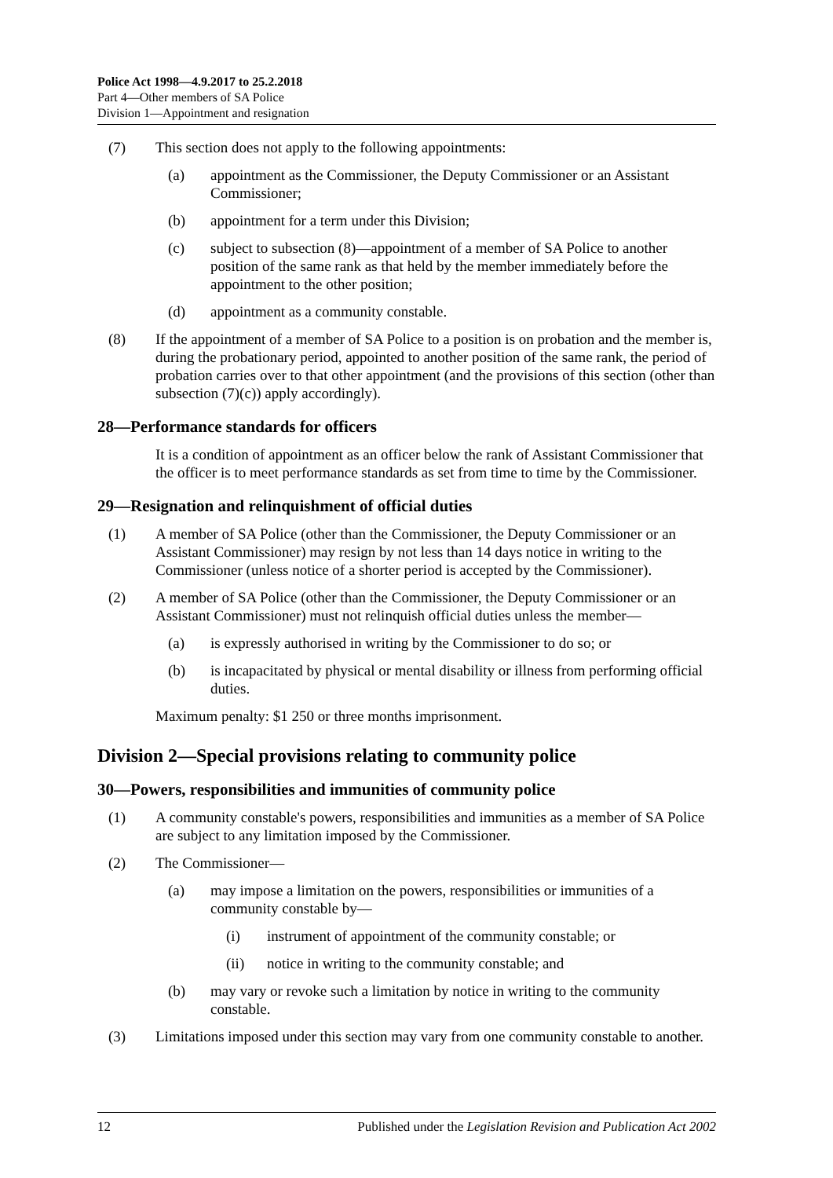Police Act 1998—4.9.2017 to 25.2.2018
Part 4—Other members of SA Police
Division 1—Appointment and resignation
(7) This section does not apply to the following appointments:
(a) appointment as the Commissioner, the Deputy Commissioner or an Assistant Commissioner;
(b) appointment for a term under this Division;
(c) subject to subsection (8)—appointment of a member of SA Police to another position of the same rank as that held by the member immediately before the appointment to the other position;
(d) appointment as a community constable.
(8) If the appointment of a member of SA Police to a position is on probation and the member is, during the probationary period, appointed to another position of the same rank, the period of probation carries over to that other appointment (and the provisions of this section (other than subsection (7)(c)) apply accordingly).
28—Performance standards for officers
It is a condition of appointment as an officer below the rank of Assistant Commissioner that the officer is to meet performance standards as set from time to time by the Commissioner.
29—Resignation and relinquishment of official duties
(1) A member of SA Police (other than the Commissioner, the Deputy Commissioner or an Assistant Commissioner) may resign by not less than 14 days notice in writing to the Commissioner (unless notice of a shorter period is accepted by the Commissioner).
(2) A member of SA Police (other than the Commissioner, the Deputy Commissioner or an Assistant Commissioner) must not relinquish official duties unless the member—
(a) is expressly authorised in writing by the Commissioner to do so; or
(b) is incapacitated by physical or mental disability or illness from performing official duties.
Maximum penalty: $1 250 or three months imprisonment.
Division 2—Special provisions relating to community police
30—Powers, responsibilities and immunities of community police
(1) A community constable's powers, responsibilities and immunities as a member of SA Police are subject to any limitation imposed by the Commissioner.
(2) The Commissioner—
(a) may impose a limitation on the powers, responsibilities or immunities of a community constable by—
(i) instrument of appointment of the community constable; or
(ii) notice in writing to the community constable; and
(b) may vary or revoke such a limitation by notice in writing to the community constable.
(3) Limitations imposed under this section may vary from one community constable to another.
12 Published under the Legislation Revision and Publication Act 2002